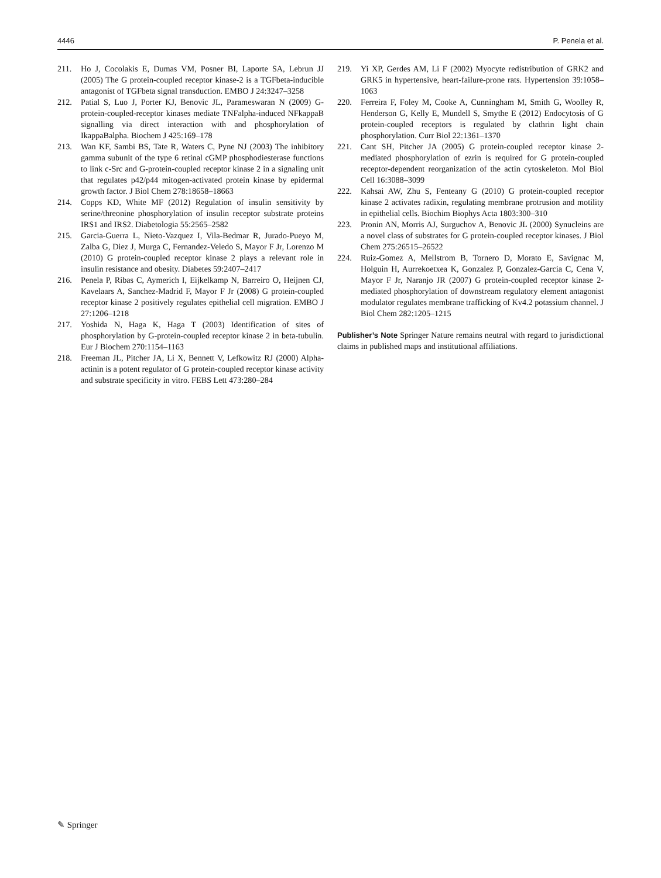4446 P. Penela et al.
211. Ho J, Cocolakis E, Dumas VM, Posner BI, Laporte SA, Lebrun JJ (2005) The G protein-coupled receptor kinase-2 is a TGFbeta-inducible antagonist of TGFbeta signal transduction. EMBO J 24:3247–3258
212. Patial S, Luo J, Porter KJ, Benovic JL, Parameswaran N (2009) G-protein-coupled-receptor kinases mediate TNFalpha-induced NFkappaB signalling via direct interaction with and phosphorylation of IkappaBalpha. Biochem J 425:169–178
213. Wan KF, Sambi BS, Tate R, Waters C, Pyne NJ (2003) The inhibitory gamma subunit of the type 6 retinal cGMP phosphodiesterase functions to link c-Src and G-protein-coupled receptor kinase 2 in a signaling unit that regulates p42/p44 mitogen-activated protein kinase by epidermal growth factor. J Biol Chem 278:18658–18663
214. Copps KD, White MF (2012) Regulation of insulin sensitivity by serine/threonine phosphorylation of insulin receptor substrate proteins IRS1 and IRS2. Diabetologia 55:2565–2582
215. Garcia-Guerra L, Nieto-Vazquez I, Vila-Bedmar R, Jurado-Pueyo M, Zalba G, Diez J, Murga C, Fernandez-Veledo S, Mayor F Jr, Lorenzo M (2010) G protein-coupled receptor kinase 2 plays a relevant role in insulin resistance and obesity. Diabetes 59:2407–2417
216. Penela P, Ribas C, Aymerich I, Eijkelkamp N, Barreiro O, Heijnen CJ, Kavelaars A, Sanchez-Madrid F, Mayor F Jr (2008) G protein-coupled receptor kinase 2 positively regulates epithelial cell migration. EMBO J 27:1206–1218
217. Yoshida N, Haga K, Haga T (2003) Identification of sites of phosphorylation by G-protein-coupled receptor kinase 2 in beta-tubulin. Eur J Biochem 270:1154–1163
218. Freeman JL, Pitcher JA, Li X, Bennett V, Lefkowitz RJ (2000) Alpha-actinin is a potent regulator of G protein-coupled receptor kinase activity and substrate specificity in vitro. FEBS Lett 473:280–284
219. Yi XP, Gerdes AM, Li F (2002) Myocyte redistribution of GRK2 and GRK5 in hypertensive, heart-failure-prone rats. Hypertension 39:1058–1063
220. Ferreira F, Foley M, Cooke A, Cunningham M, Smith G, Woolley R, Henderson G, Kelly E, Mundell S, Smythe E (2012) Endocytosis of G protein-coupled receptors is regulated by clathrin light chain phosphorylation. Curr Biol 22:1361–1370
221. Cant SH, Pitcher JA (2005) G protein-coupled receptor kinase 2-mediated phosphorylation of ezrin is required for G protein-coupled receptor-dependent reorganization of the actin cytoskeleton. Mol Biol Cell 16:3088–3099
222. Kahsai AW, Zhu S, Fenteany G (2010) G protein-coupled receptor kinase 2 activates radixin, regulating membrane protrusion and motility in epithelial cells. Biochim Biophys Acta 1803:300–310
223. Pronin AN, Morris AJ, Surguchov A, Benovic JL (2000) Synucleins are a novel class of substrates for G protein-coupled receptor kinases. J Biol Chem 275:26515–26522
224. Ruiz-Gomez A, Mellstrom B, Tornero D, Morato E, Savignac M, Holguin H, Aurrekoetxea K, Gonzalez P, Gonzalez-Garcia C, Cena V, Mayor F Jr, Naranjo JR (2007) G protein-coupled receptor kinase 2-mediated phosphorylation of downstream regulatory element antagonist modulator regulates membrane trafficking of Kv4.2 potassium channel. J Biol Chem 282:1205–1215
Publisher’s Note Springer Nature remains neutral with regard to jurisdictional claims in published maps and institutional affiliations.
✎ Springer